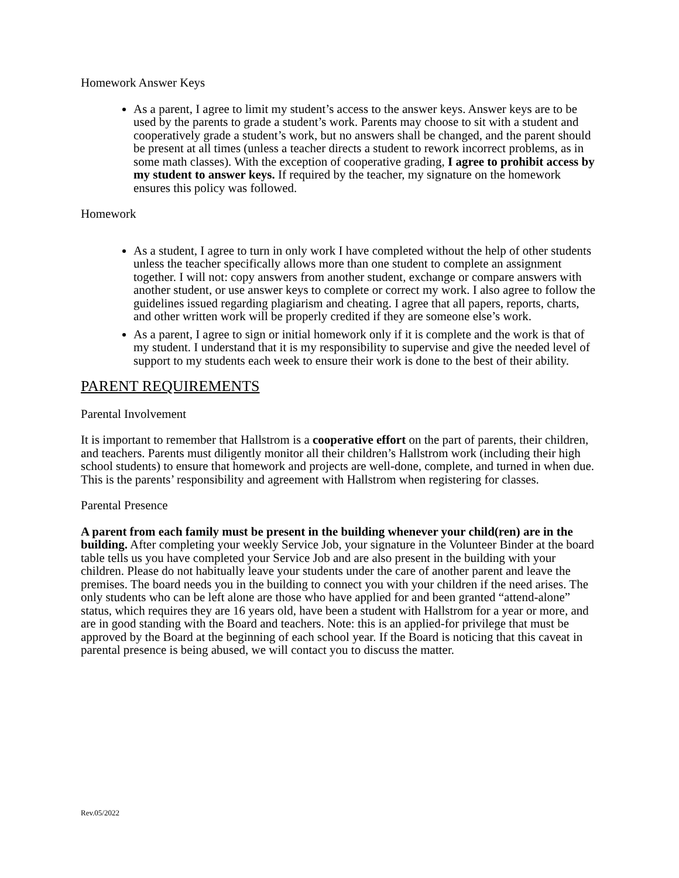Homework Answer Keys
As a parent, I agree to limit my student’s access to the answer keys. Answer keys are to be used by the parents to grade a student’s work. Parents may choose to sit with a student and cooperatively grade a student’s work, but no answers shall be changed, and the parent should be present at all times (unless a teacher directs a student to rework incorrect problems, as in some math classes). With the exception of cooperative grading, I agree to prohibit access by my student to answer keys. If required by the teacher, my signature on the homework ensures this policy was followed.
Homework
As a student, I agree to turn in only work I have completed without the help of other students unless the teacher specifically allows more than one student to complete an assignment together. I will not: copy answers from another student, exchange or compare answers with another student, or use answer keys to complete or correct my work. I also agree to follow the guidelines issued regarding plagiarism and cheating. I agree that all papers, reports, charts, and other written work will be properly credited if they are someone else’s work.
As a parent, I agree to sign or initial homework only if it is complete and the work is that of my student. I understand that it is my responsibility to supervise and give the needed level of support to my students each week to ensure their work is done to the best of their ability.
PARENT REQUIREMENTS
Parental Involvement
It is important to remember that Hallstrom is a cooperative effort on the part of parents, their children, and teachers. Parents must diligently monitor all their children’s Hallstrom work (including their high school students) to ensure that homework and projects are well-done, complete, and turned in when due. This is the parents’ responsibility and agreement with Hallstrom when registering for classes.
Parental Presence
A parent from each family must be present in the building whenever your child(ren) are in the building. After completing your weekly Service Job, your signature in the Volunteer Binder at the board table tells us you have completed your Service Job and are also present in the building with your children. Please do not habitually leave your students under the care of another parent and leave the premises. The board needs you in the building to connect you with your children if the need arises. The only students who can be left alone are those who have applied for and been granted “attend-alone” status, which requires they are 16 years old, have been a student with Hallstrom for a year or more, and are in good standing with the Board and teachers. Note: this is an applied-for privilege that must be approved by the Board at the beginning of each school year. If the Board is noticing that this caveat in parental presence is being abused, we will contact you to discuss the matter.
Rev.05/2022